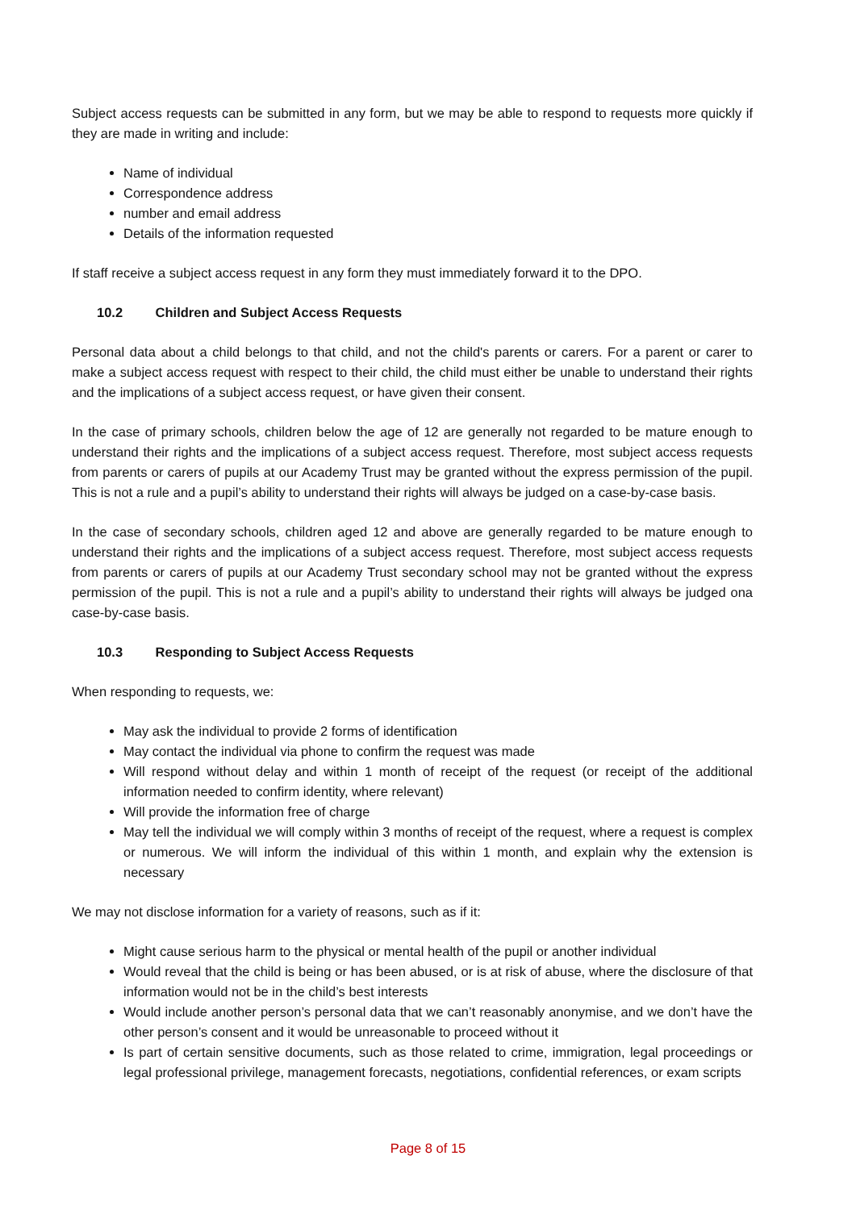Subject access requests can be submitted in any form, but we may be able to respond to requests more quickly if they are made in writing and include:
Name of individual
Correspondence address
number and email address
Details of the information requested
If staff receive a subject access request in any form they must immediately forward it to the DPO.
10.2 Children and Subject Access Requests
Personal data about a child belongs to that child, and not the child's parents or carers. For a parent or carer to make a subject access request with respect to their child, the child must either be unable to understand their rights and the implications of a subject access request, or have given their consent.
In the case of primary schools, children below the age of 12 are generally not regarded to be mature enough to understand their rights and the implications of a subject access request. Therefore, most subject access requests from parents or carers of pupils at our Academy Trust may be granted without the express permission of the pupil. This is not a rule and a pupil’s ability to understand their rights will always be judged on a case-by-case basis.
In the case of secondary schools, children aged 12 and above are generally regarded to be mature enough to understand their rights and the implications of a subject access request. Therefore, most subject access requests from parents or carers of pupils at our Academy Trust secondary school may not be granted without the express permission of the pupil. This is not a rule and a pupil’s ability to understand their rights will always be judged ona case-by-case basis.
10.3 Responding to Subject Access Requests
When responding to requests, we:
May ask the individual to provide 2 forms of identification
May contact the individual via phone to confirm the request was made
Will respond without delay and within 1 month of receipt of the request (or receipt of the additional information needed to confirm identity, where relevant)
Will provide the information free of charge
May tell the individual we will comply within 3 months of receipt of the request, where a request is complex or numerous. We will inform the individual of this within 1 month, and explain why the extension is necessary
We may not disclose information for a variety of reasons, such as if it:
Might cause serious harm to the physical or mental health of the pupil or another individual
Would reveal that the child is being or has been abused, or is at risk of abuse, where the disclosure of that information would not be in the child’s best interests
Would include another person’s personal data that we can’t reasonably anonymise, and we don’t have the other person’s consent and it would be unreasonable to proceed without it
Is part of certain sensitive documents, such as those related to crime, immigration, legal proceedings or legal professional privilege, management forecasts, negotiations, confidential references, or exam scripts
Page 8 of 15